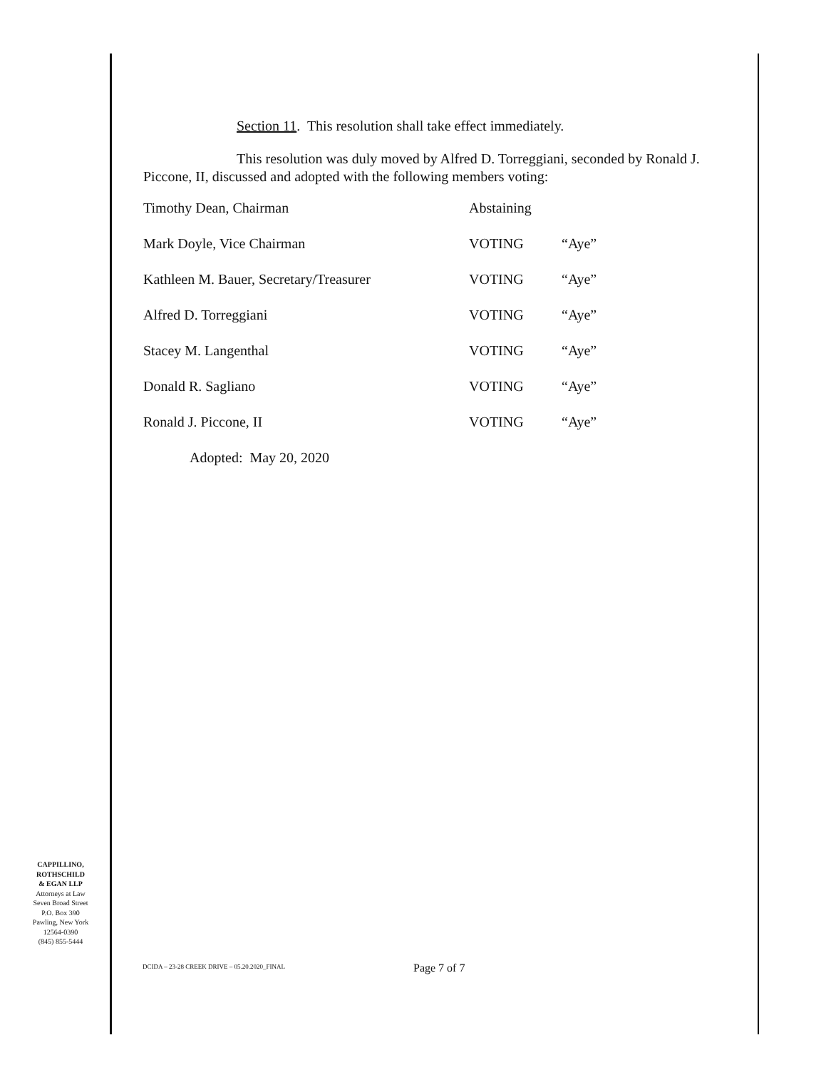Section 11. This resolution shall take effect immediately.
This resolution was duly moved by Alfred D. Torreggiani, seconded by Ronald J. Piccone, II, discussed and adopted with the following members voting:
| Timothy Dean, Chairman | Abstaining | |
| Mark Doyle, Vice Chairman | VOTING | “Aye” |
| Kathleen M. Bauer, Secretary/Treasurer | VOTING | “Aye” |
| Alfred D. Torreggiani | VOTING | “Aye” |
| Stacey M. Langenthal | VOTING | “Aye” |
| Donald R. Sagliano | VOTING | “Aye” |
| Ronald J. Piccone, II | VOTING | “Aye” |
Adopted: May 20, 2020
CAPPILLINO,
ROTHSCHILD
& EGAN LLP
Attorneys at Law
Seven Broad Street
P.O. Box 390
Pawling, New York
12564-0390
(845) 855-5444
Page 7 of 7
DCIDA – 23-28 CREEK DRIVE – 05.20.2020_FINAL